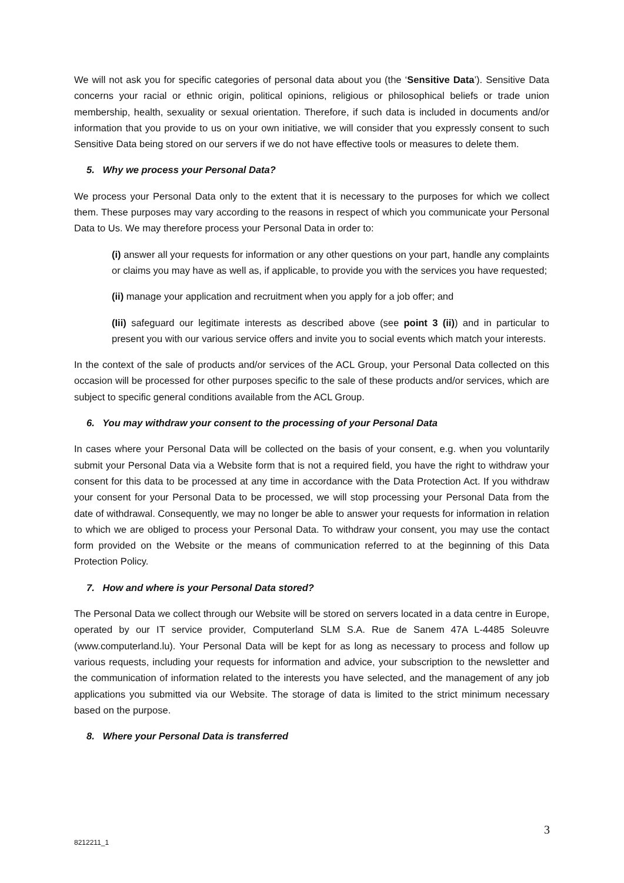We will not ask you for specific categories of personal data about you (the ‘Sensitive Data’). Sensitive Data concerns your racial or ethnic origin, political opinions, religious or philosophical beliefs or trade union membership, health, sexuality or sexual orientation. Therefore, if such data is included in documents and/or information that you provide to us on your own initiative, we will consider that you expressly consent to such Sensitive Data being stored on our servers if we do not have effective tools or measures to delete them.
5. Why we process your Personal Data?
We process your Personal Data only to the extent that it is necessary to the purposes for which we collect them. These purposes may vary according to the reasons in respect of which you communicate your Personal Data to Us. We may therefore process your Personal Data in order to:
(i) answer all your requests for information or any other questions on your part, handle any complaints or claims you may have as well as, if applicable, to provide you with the services you have requested;
(ii) manage your application and recruitment when you apply for a job offer; and
(Iii) safeguard our legitimate interests as described above (see point 3 (ii)) and in particular to present you with our various service offers and invite you to social events which match your interests.
In the context of the sale of products and/or services of the ACL Group, your Personal Data collected on this occasion will be processed for other purposes specific to the sale of these products and/or services, which are subject to specific general conditions available from the ACL Group.
6. You may withdraw your consent to the processing of your Personal Data
In cases where your Personal Data will be collected on the basis of your consent, e.g. when you voluntarily submit your Personal Data via a Website form that is not a required field, you have the right to withdraw your consent for this data to be processed at any time in accordance with the Data Protection Act. If you withdraw your consent for your Personal Data to be processed, we will stop processing your Personal Data from the date of withdrawal. Consequently, we may no longer be able to answer your requests for information in relation to which we are obliged to process your Personal Data. To withdraw your consent, you may use the contact form provided on the Website or the means of communication referred to at the beginning of this Data Protection Policy.
7. How and where is your Personal Data stored?
The Personal Data we collect through our Website will be stored on servers located in a data centre in Europe, operated by our IT service provider, Computerland SLM S.A. Rue de Sanem 47A L-4485 Soleuvre (www.computerland.lu). Your Personal Data will be kept for as long as necessary to process and follow up various requests, including your requests for information and advice, your subscription to the newsletter and the communication of information related to the interests you have selected, and the management of any job applications you submitted via our Website. The storage of data is limited to the strict minimum necessary based on the purpose.
8. Where your Personal Data is transferred
3
8212211_1